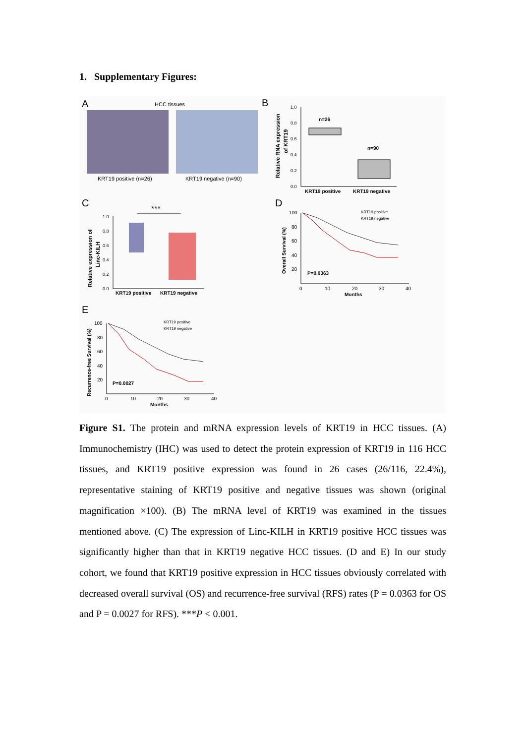1. Supplementary Figures:
A
HCC tissues
KRT19 positive (n=26)
KRT19 negative (n=90)
B
Relative RNA expression
of KRT19
1.0
0.8
0.6
0.4
0.2
0.0
n=26
n=90
KRT19 positive
KRT19 negative
C
***
Relative expression of
Linc-KILH
1.0
0.8
0.6
0.4
0.2
0.0
KRT19 positive
KRT19 negative
D
Overall Survival (%)
100
80
60
40
20
0
10
20
30
40
Months
P=0.0363
KRT19 positive
KRT19 negative
E
Recurrence-free Survival (%)
100
80
60
40
20
0
10
20
30
40
Months
P=0.0027
KRT19 positive
KRT19 negative
Figure S1. The protein and mRNA expression levels of KRT19 in HCC tissues. (A) Immunochemistry (IHC) was used to detect the protein expression of KRT19 in 116 HCC tissues, and KRT19 positive expression was found in 26 cases (26/116, 22.4%), representative staining of KRT19 positive and negative tissues was shown (original magnification ×100). (B) The mRNA level of KRT19 was examined in the tissues mentioned above. (C) The expression of Linc-KILH in KRT19 positive HCC tissues was significantly higher than that in KRT19 negative HCC tissues. (D and E) In our study cohort, we found that KRT19 positive expression in HCC tissues obviously correlated with decreased overall survival (OS) and recurrence-free survival (RFS) rates (P = 0.0363 for OS and P = 0.0027 for RFS). ***P < 0.001.